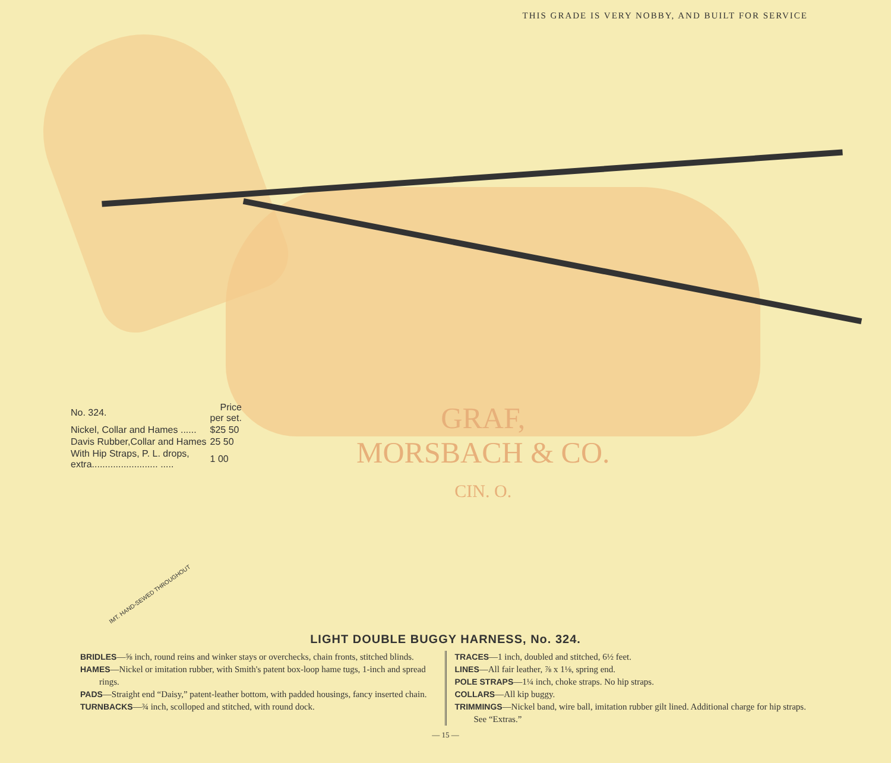THIS GRADE IS VERY NOBBY, AND BUILT FOR SERVICE
| No. 324. | Price per set. |
| Nickel, Collar and Hames ...... | $25 50 |
| Davis Rubber,Collar and Hames | 25 50 |
| With Hip Straps, P. L. drops, extra......................... ..... | 1 00 |
GRAF,
MORSBACH & CO.
CIN. O.
IMT. HAND-SEWED THROUGHOUT
LIGHT DOUBLE BUGGY HARNESS, No. 324.
BRIDLES—⅝ inch, round reins and winker stays or overchecks, chain fronts, stitched blinds.
HAMES—Nickel or imitation rubber, with Smith's patent box-loop hame tugs, 1-inch and spread rings.
PADS—Straight end “Daisy,” patent-leather bottom, with padded housings, fancy inserted chain.
TURNBACKS—¾ inch, scolloped and stitched, with round dock.
TRACES—1 inch, doubled and stitched, 6½ feet.
LINES—All fair leather, ⅞ x 1⅛, spring end.
POLE STRAPS—1¼ inch, choke straps. No hip straps.
COLLARS—All kip buggy.
TRIMMINGS—Nickel band, wire ball, imitation rubber gilt lined. Additional charge for hip straps. See “Extras.”
— 15 —